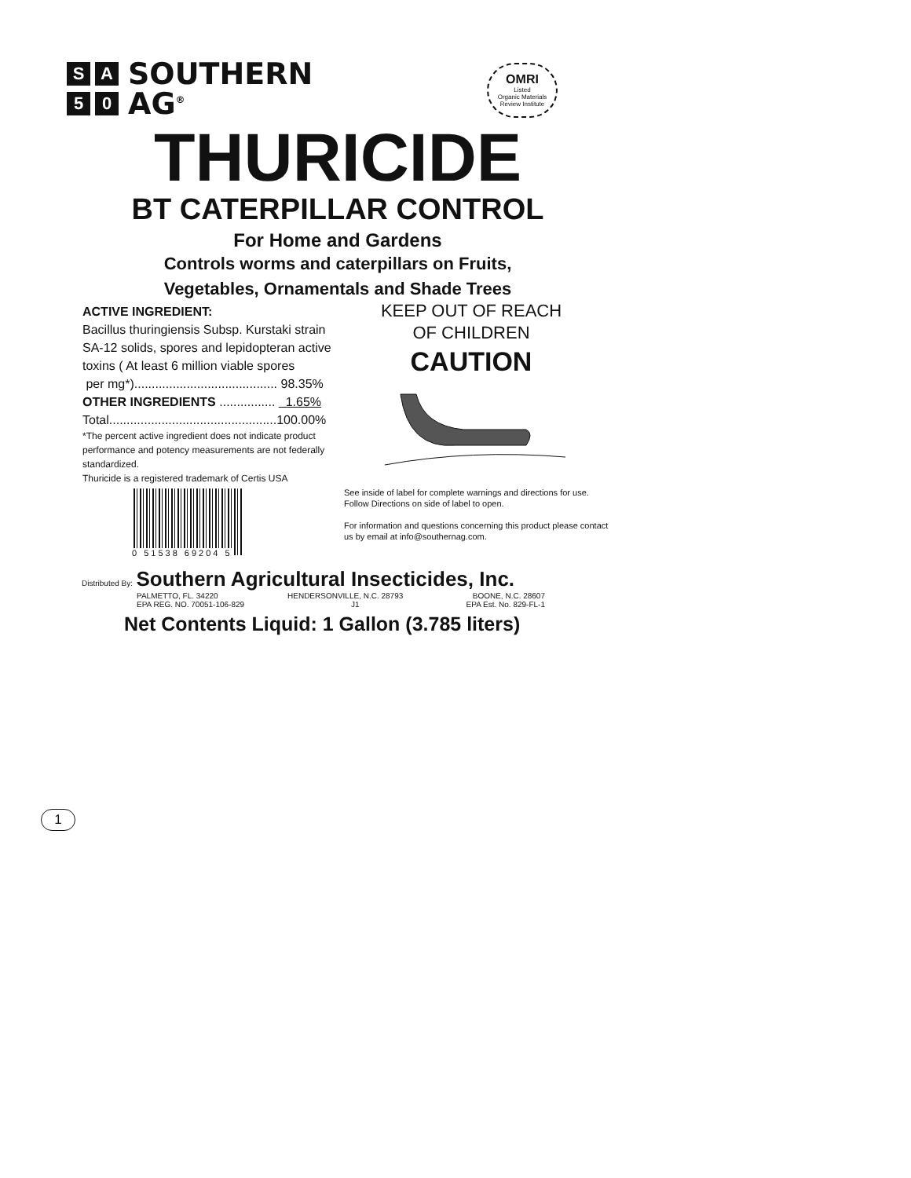S A SOUTHERN
5 0 AG<sup>®</sup>
OMRI
Listed
Organic Materials Review Institute
THURICIDE
BT CATERPILLAR CONTROL
For Home and Gardens
Controls worms and caterpillars on Fruits,
Vegetables, Ornamentals and Shade Trees
ACTIVE INGREDIENT:
Bacillus thuringiensis Subsp. Kurstaki strain SA-12 solids, spores and lepidopteran active toxins ( At least 6 million viable spores
per mg*)......................................... 98.35%
OTHER INGREDIENTS ................ 1.65%
Total................................................100.00%
*The percent active ingredient does not indicate product performance and potency measurements are not federally standardized.
Thuricide is a registered trademark of Certis USA
KEEP OUT OF REACH
OF CHILDREN
CAUTION
See inside of label for complete warnings and directions for use. Follow Directions on side of label to open.
For information and questions concerning this product please contact us by email at info@southernag.com.
0 51538 69204 5
Distributed By: Southern Agricultural Insecticides, Inc.
PALMETTO, FL. 34220 HENDERSONVILLE, N.C. 28793 BOONE, N.C. 28607
EPA REG. NO. 70051-106-829 J1 EPA Est. No. 829-FL-1
Net Contents Liquid: 1 Gallon (3.785 liters)
1